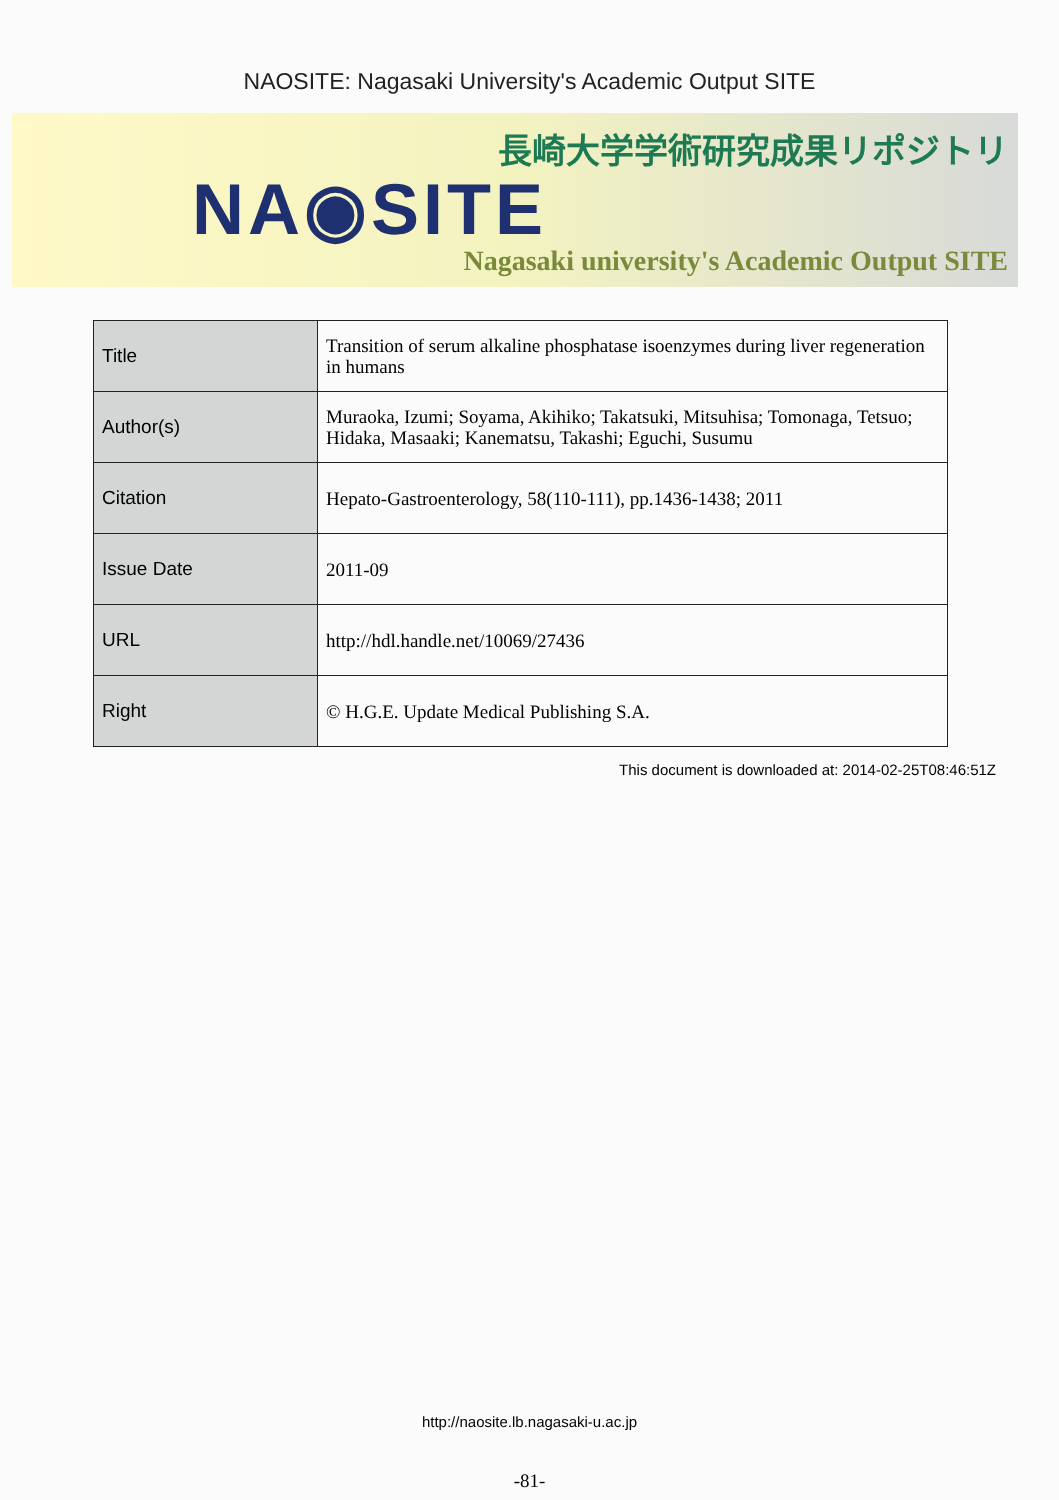NAOSITE: Nagasaki University's Academic Output SITE
長崎大学学術研究成果リポジトリ
NA◉SITE
Nagasaki university's Academic Output SITE
| Title | Transition of serum alkaline phosphatase isoenzymes during liver regeneration in humans |
| Author(s) | Muraoka, Izumi; Soyama, Akihiko; Takatsuki, Mitsuhisa; Tomonaga, Tetsuo; Hidaka, Masaaki; Kanematsu, Takashi; Eguchi, Susumu |
| Citation | Hepato-Gastroenterology, 58(110-111), pp.1436-1438; 2011 |
| Issue Date | 2011-09 |
| URL | http://hdl.handle.net/10069/27436 |
| Right | © H.G.E. Update Medical Publishing S.A. |
This document is downloaded at: 2014-02-25T08:46:51Z
http://naosite.lb.nagasaki-u.ac.jp
-81-